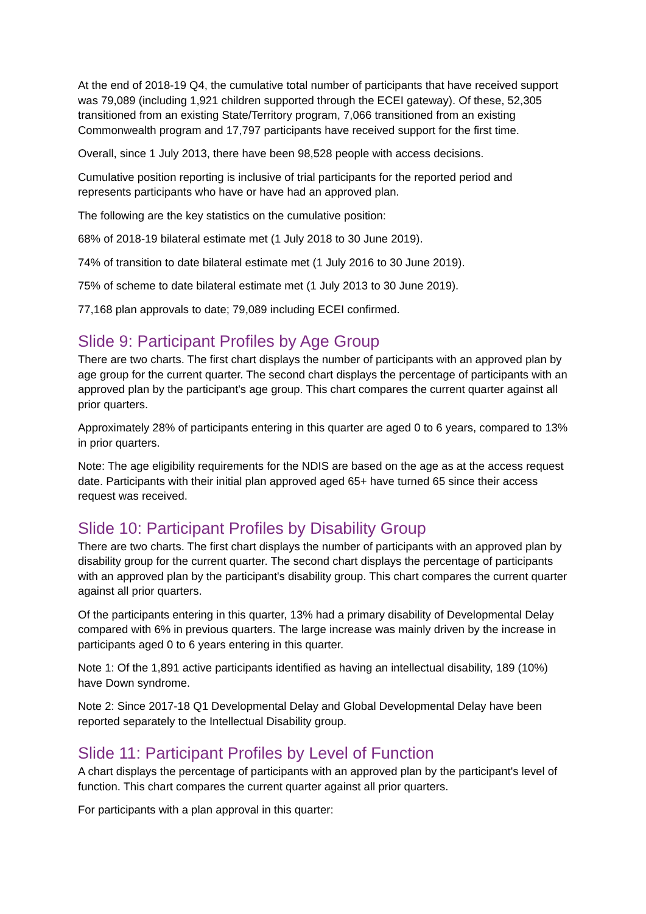At the end of 2018-19 Q4, the cumulative total number of participants that have received support was 79,089 (including 1,921 children supported through the ECEI gateway). Of these, 52,305 transitioned from an existing State/Territory program, 7,066 transitioned from an existing Commonwealth program and 17,797 participants have received support for the first time.
Overall, since 1 July 2013, there have been 98,528 people with access decisions.
Cumulative position reporting is inclusive of trial participants for the reported period and represents participants who have or have had an approved plan.
The following are the key statistics on the cumulative position:
68% of 2018-19 bilateral estimate met (1 July 2018 to 30 June 2019).
74% of transition to date bilateral estimate met (1 July 2016 to 30 June 2019).
75% of scheme to date bilateral estimate met (1 July 2013 to 30 June 2019).
77,168 plan approvals to date; 79,089 including ECEI confirmed.
Slide 9: Participant Profiles by Age Group
There are two charts. The first chart displays the number of participants with an approved plan by age group for the current quarter. The second chart displays the percentage of participants with an approved plan by the participant's age group. This chart compares the current quarter against all prior quarters.
Approximately 28% of participants entering in this quarter are aged 0 to 6 years, compared to 13% in prior quarters.
Note: The age eligibility requirements for the NDIS are based on the age as at the access request date. Participants with their initial plan approved aged 65+ have turned 65 since their access request was received.
Slide 10: Participant Profiles by Disability Group
There are two charts. The first chart displays the number of participants with an approved plan by disability group for the current quarter. The second chart displays the percentage of participants with an approved plan by the participant's disability group. This chart compares the current quarter against all prior quarters.
Of the participants entering in this quarter, 13% had a primary disability of Developmental Delay compared with 6% in previous quarters. The large increase was mainly driven by the increase in participants aged 0 to 6 years entering in this quarter.
Note 1: Of the 1,891 active participants identified as having an intellectual disability, 189 (10%) have Down syndrome.
Note 2: Since 2017-18 Q1 Developmental Delay and Global Developmental Delay have been reported separately to the Intellectual Disability group.
Slide 11: Participant Profiles by Level of Function
A chart displays the percentage of participants with an approved plan by the participant's level of function. This chart compares the current quarter against all prior quarters.
For participants with a plan approval in this quarter: